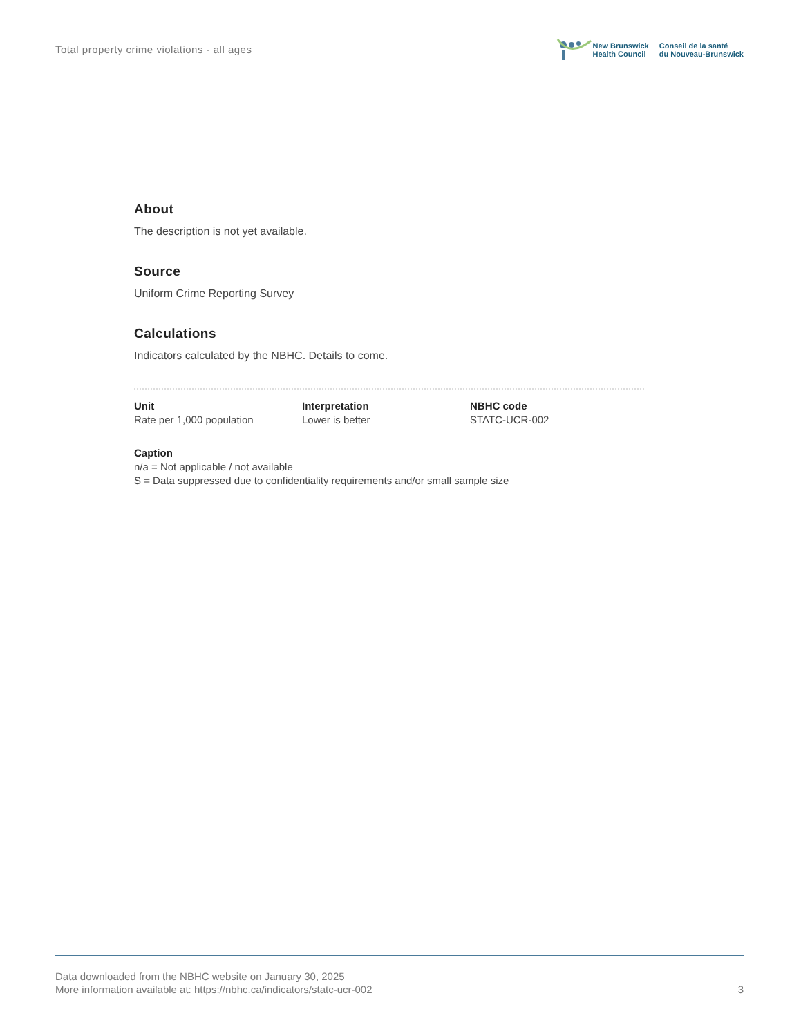Total property crime violations - all ages
New Brunswick
Health Council
Conseil de la santé
du Nouveau-Brunswick
About
The description is not yet available.
Source
Uniform Crime Reporting Survey
Calculations
Indicators calculated by the NBHC. Details to come.
Unit
Rate per 1,000 population
Interpretation
Lower is better
NBHC code
STATC-UCR-002
Caption
n/a = Not applicable / not available
S = Data suppressed due to confidentiality requirements and/or small sample size
Data downloaded from the NBHC website on January 30, 2025
More information available at: https://nbhc.ca/indicators/statc-ucr-002
3